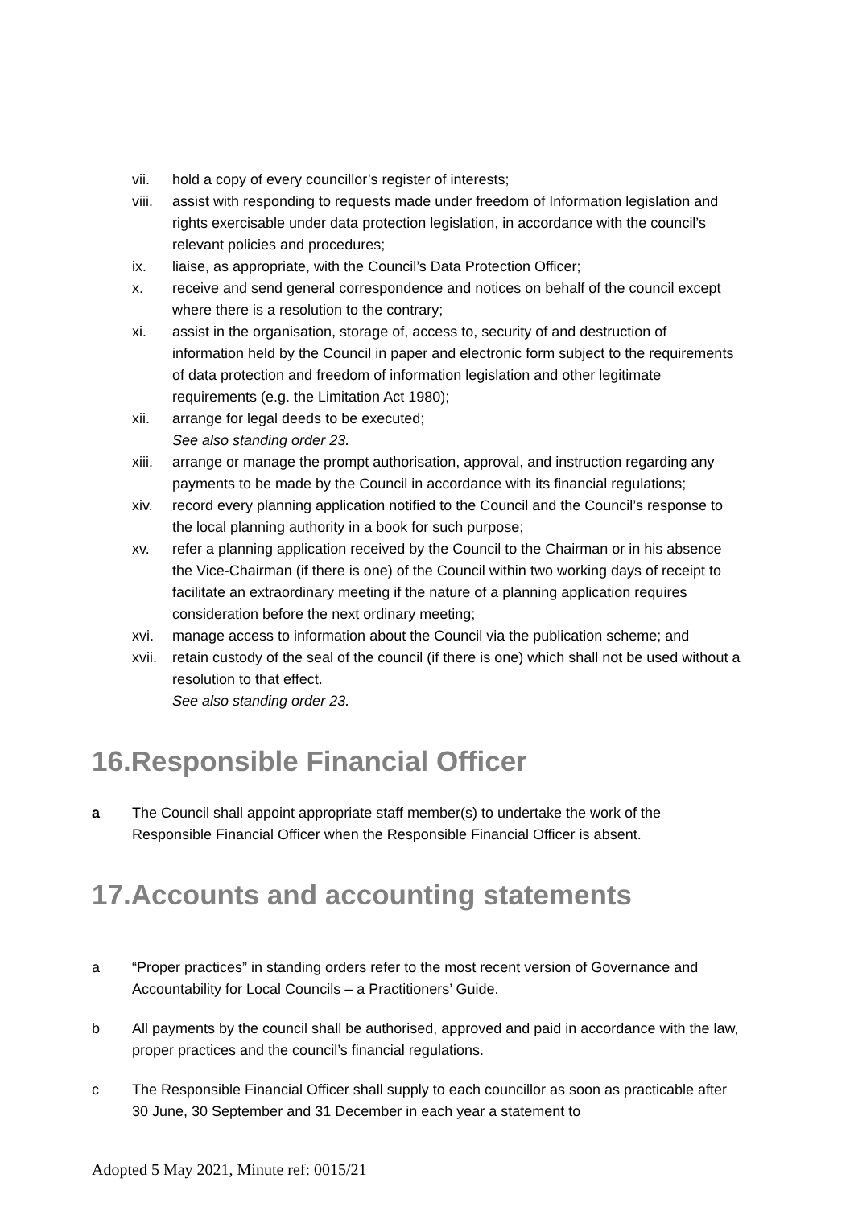vii. hold a copy of every councillor’s register of interests;
viii.
assist with responding to requests made under freedom of Information legislation and rights exercisable under data protection legislation, in accordance with the council’s relevant policies and procedures;
ix. liaise, as appropriate, with the Council’s Data Protection Officer;
x. receive and send general correspondence and notices on behalf of the council except where there is a resolution to the contrary;
xi. assist in the organisation, storage of, access to, security of and destruction of information held by the Council in paper and electronic form subject to the requirements of data protection and freedom of information legislation and other legitimate requirements (e.g. the Limitation Act 1980);
xii. arrange for legal deeds to be executed;
See also standing order 23.
xiii.
arrange or manage the prompt authorisation, approval, and instruction regarding any payments to be made by the Council in accordance with its financial regulations;
xiv. record every planning application notified to the Council and the Council’s response to the local planning authority in a book for such purpose;
xv. refer a planning application received by the Council to the Chairman or in his absence the Vice-Chairman (if there is one) of the Council within two working days of receipt to facilitate an extraordinary meeting if the nature of a planning application requires consideration before the next ordinary meeting;
xvi. manage access to information about the Council via the publication scheme; and
xvii.
retain custody of the seal of the council (if there is one) which shall not be used without a resolution to that effect.
See also standing order 23.
16.Responsible Financial Officer
a The Council shall appoint appropriate staff member(s) to undertake the work of the Responsible Financial Officer when the Responsible Financial Officer is absent.
17.Accounts and accounting statements
a “Proper practices” in standing orders refer to the most recent version of Governance and Accountability for Local Councils – a Practitioners’ Guide.
b All payments by the council shall be authorised, approved and paid in accordance with the law, proper practices and the council’s financial regulations.
c The Responsible Financial Officer shall supply to each councillor as soon as practicable after 30 June, 30 September and 31 December in each year a statement to
Adopted 5 May 2021, Minute ref: 0015/21